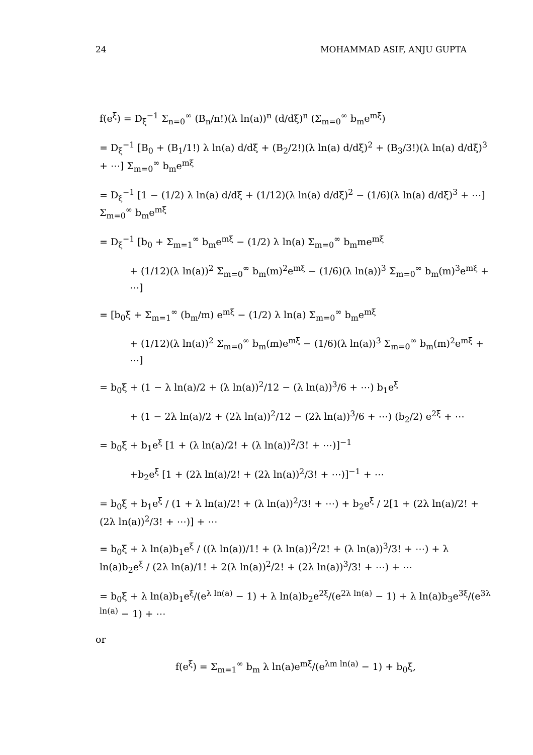24 MOHAMMAD ASIF, ANJU GUPTA
f(e<sup>ξ</sup>) = D<sub>ξ</sub><sup>−1</sup> Σ<sub>n=0</sub><sup>∞</sup> (B<sub>n</sub>/n!)(λ ln(a))<sup>n</sup> (d/dξ)<sup>n</sup> (Σ<sub>m=0</sub><sup>∞</sup> b<sub>m</sub>e<sup>mξ</sup>)
= D<sub>ξ</sub><sup>−1</sup> [B<sub>0</sub> + (B<sub>1</sub>/1!) λ ln(a) d/dξ + (B<sub>2</sub>/2!)(λ ln(a) d/dξ)<sup>2</sup> + (B<sub>3</sub>/3!)(λ ln(a) d/dξ)<sup>3</sup> + ⋯] Σ<sub>m=0</sub><sup>∞</sup> b<sub>m</sub>e<sup>mξ</sup>
= D<sub>ξ</sub><sup>−1</sup> [1 − (1/2) λ ln(a) d/dξ + (1/12)(λ ln(a) d/dξ)<sup>2</sup> − (1/6)(λ ln(a) d/dξ)<sup>3</sup> + ⋯] Σ<sub>m=0</sub><sup>∞</sup> b<sub>m</sub>e<sup>mξ</sup>
= D<sub>ξ</sub><sup>−1</sup> [b<sub>0</sub> + Σ<sub>m=1</sub><sup>∞</sup> b<sub>m</sub>e<sup>mξ</sup> − (1/2) λ ln(a) Σ<sub>m=0</sub><sup>∞</sup> b<sub>m</sub>me<sup>mξ</sup>
+ (1/12)(λ ln(a))<sup>2</sup> Σ<sub>m=0</sub><sup>∞</sup> b<sub>m</sub>(m)<sup>2</sup>e<sup>mξ</sup> − (1/6)(λ ln(a))<sup>3</sup> Σ<sub>m=0</sub><sup>∞</sup> b<sub>m</sub>(m)<sup>3</sup>e<sup>mξ</sup> + ⋯]
= [b<sub>0</sub>ξ + Σ<sub>m=1</sub><sup>∞</sup> (b<sub>m</sub>/m) e<sup>mξ</sup> − (1/2) λ ln(a) Σ<sub>m=0</sub><sup>∞</sup> b<sub>m</sub>e<sup>mξ</sup>
+ (1/12)(λ ln(a))<sup>2</sup> Σ<sub>m=0</sub><sup>∞</sup> b<sub>m</sub>(m)e<sup>mξ</sup> − (1/6)(λ ln(a))<sup>3</sup> Σ<sub>m=0</sub><sup>∞</sup> b<sub>m</sub>(m)<sup>2</sup>e<sup>mξ</sup> + ⋯]
= b<sub>0</sub>ξ + (1 − λ ln(a)/2 + (λ ln(a))<sup>2</sup>/12 − (λ ln(a))<sup>3</sup>/6 + ⋯) b<sub>1</sub>e<sup>ξ</sup>
+ (1 − 2λ ln(a)/2 + (2λ ln(a))<sup>2</sup>/12 − (2λ ln(a))<sup>3</sup>/6 + ⋯) (b<sub>2</sub>/2) e<sup>2ξ</sup> + ⋯
= b<sub>0</sub>ξ + b<sub>1</sub>e<sup>ξ</sup> [1 + (λ ln(a)/2! + (λ ln(a))<sup>2</sup>/3! + ⋯)]<sup>−1</sup>
+b<sub>2</sub>e<sup>ξ</sup> [1 + (2λ ln(a)/2! + (2λ ln(a))<sup>2</sup>/3! + ⋯)]<sup>−1</sup> + ⋯
= b<sub>0</sub>ξ + b<sub>1</sub>e<sup>ξ</sup> / (1 + λ ln(a)/2! + (λ ln(a))<sup>2</sup>/3! + ⋯) + b<sub>2</sub>e<sup>ξ</sup> / 2[1 + (2λ ln(a)/2! + (2λ ln(a))<sup>2</sup>/3! + ⋯)] + ⋯
= b<sub>0</sub>ξ + λ ln(a)b<sub>1</sub>e<sup>ξ</sup> / ((λ ln(a))/1! + (λ ln(a))<sup>2</sup>/2! + (λ ln(a))<sup>3</sup>/3! + ⋯) + λ ln(a)b<sub>2</sub>e<sup>ξ</sup> / (2λ ln(a)/1! + 2(λ ln(a))<sup>2</sup>/2! + (2λ ln(a))<sup>3</sup>/3! + ⋯) + ⋯
= b<sub>0</sub>ξ + λ ln(a)b<sub>1</sub>e<sup>ξ</sup>/(e<sup>λ ln(a)</sup> − 1) + λ ln(a)b<sub>2</sub>e<sup>2ξ</sup>/(e<sup>2λ ln(a)</sup> − 1) + λ ln(a)b<sub>3</sub>e<sup>3ξ</sup>/(e<sup>3λ ln(a)</sup> − 1) + ⋯
or
f(e<sup>ξ</sup>) = Σ<sub>m=1</sub><sup>∞</sup> b<sub>m</sub> λ ln(a)e<sup>mξ</sup>/(e<sup>λm ln(a)</sup> − 1) + b<sub>0</sub>ξ,